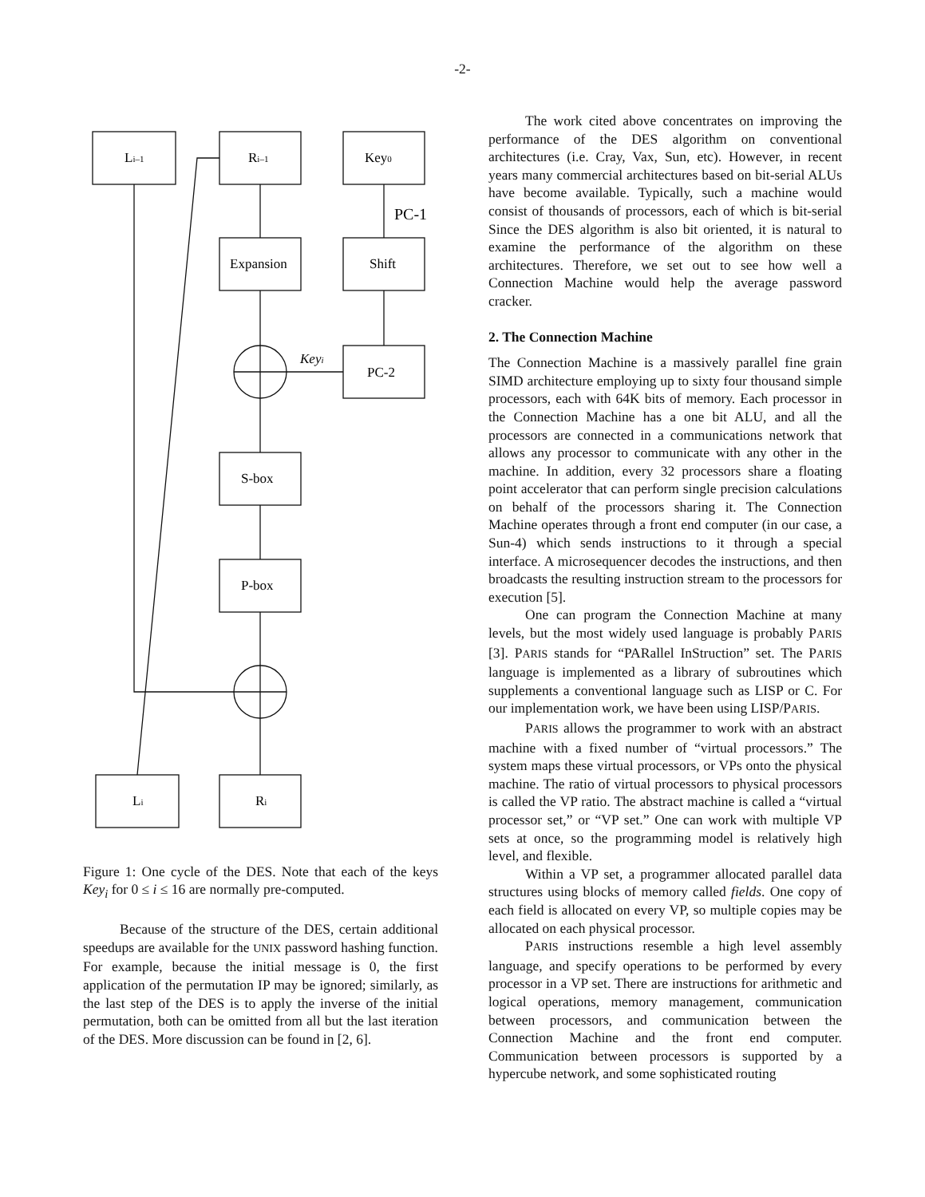-2-
Li–1
Ri–1
Key0
PC-1
Expansion
Shift
Keyi
PC-2
S-box
P-box
Li
Ri
Figure 1: One cycle of the DES. Note that each of the keys Key<sub>i</sub> for 0 ≤ i ≤ 16 are normally pre-computed.
Because of the structure of the DES, certain additional speedups are available for the UNIX password hashing function. For example, because the initial message is 0, the first application of the permutation IP may be ignored; similarly, as the last step of the DES is to apply the inverse of the initial permutation, both can be omitted from all but the last iteration of the DES. More discussion can be found in [2, 6].
The work cited above concentrates on improving the performance of the DES algorithm on conventional architectures (i.e. Cray, Vax, Sun, etc). However, in recent years many commercial architectures based on bit-serial ALUs have become available. Typically, such a machine would consist of thousands of processors, each of which is bit-serial Since the DES algorithm is also bit oriented, it is natural to examine the performance of the algorithm on these architectures. Therefore, we set out to see how well a Connection Machine would help the average password cracker.
2. The Connection Machine
The Connection Machine is a massively parallel fine grain SIMD architecture employing up to sixty four thousand simple processors, each with 64K bits of memory. Each processor in the Connection Machine has a one bit ALU, and all the processors are connected in a communications network that allows any processor to communicate with any other in the machine. In addition, every 32 processors share a floating point accelerator that can perform single precision calculations on behalf of the processors sharing it. The Connection Machine operates through a front end computer (in our case, a Sun-4) which sends instructions to it through a special interface. A microsequencer decodes the instructions, and then broadcasts the resulting instruction stream to the processors for execution [5].
One can program the Connection Machine at many levels, but the most widely used language is probably PARIS [3]. PARIS stands for “PARallel InStruction” set. The PARIS language is implemented as a library of subroutines which supplements a conventional language such as LISP or C. For our implementation work, we have been using LISP/PARIS.
PARIS allows the programmer to work with an abstract machine with a fixed number of “virtual processors.” The system maps these virtual processors, or VPs onto the physical machine. The ratio of virtual processors to physical processors is called the VP ratio. The abstract machine is called a “virtual processor set,” or “VP set.” One can work with multiple VP sets at once, so the programming model is relatively high level, and flexible.
Within a VP set, a programmer allocated parallel data structures using blocks of memory called fields. One copy of each field is allocated on every VP, so multiple copies may be allocated on each physical processor.
PARIS instructions resemble a high level assembly language, and specify operations to be performed by every processor in a VP set. There are instructions for arithmetic and logical operations, memory management, communication between processors, and communication between the Connection Machine and the front end computer. Communication between processors is supported by a hypercube network, and some sophisticated routing